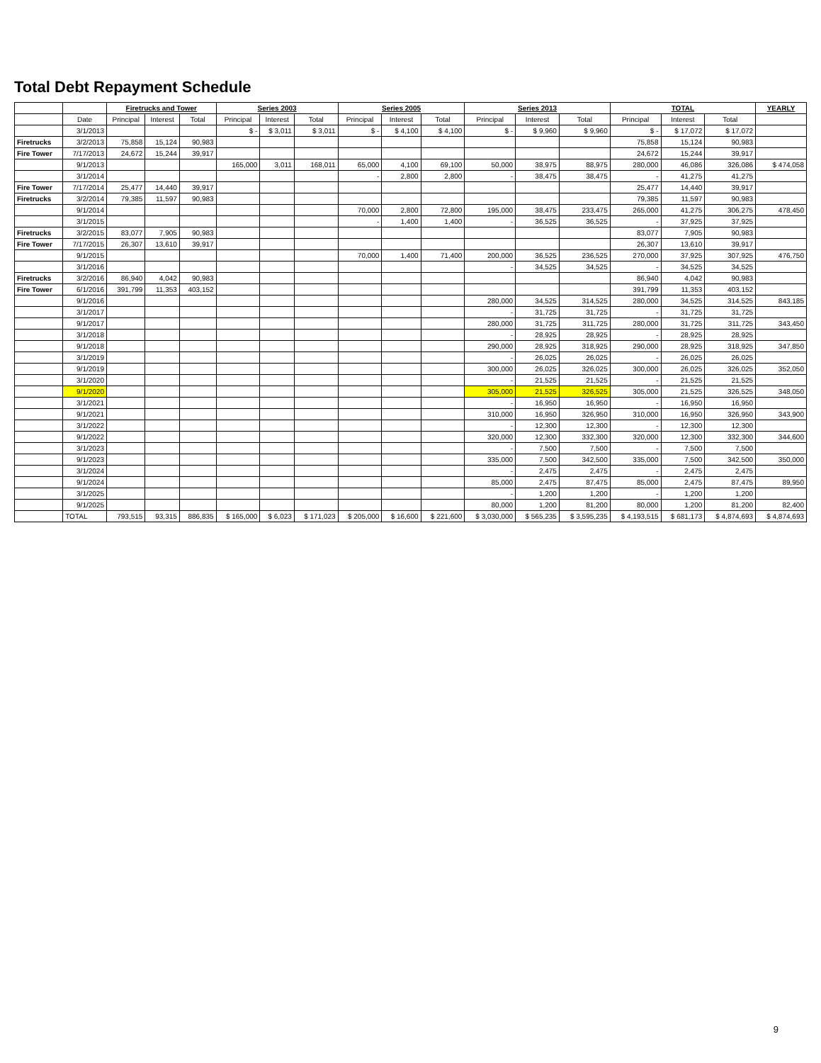Total Debt Repayment Schedule
| | | Firetrucks and Tower | | | Series 2003 | | | Series 2005 | | | Series 2013 | | | TOTAL | | | YEARLY |
| --- | --- | --- | --- | --- | --- | --- | --- | --- | --- | --- | --- | --- | --- | --- | --- | --- | --- |
| | Date | Principal | Interest | Total | Principal | Interest | Total | Principal | Interest | Total | Principal | Interest | Total | Principal | Interest | Total | |
| | 3/1/2013 | | | | $ - | $ 3,011 | $ 3,011 | $ - | $ 4,100 | $ 4,100 | $ - | $ 9,960 | $ 9,960 | $ - | $ 17,072 | $ 17,072 | |
| Firetrucks | 3/2/2013 | 75,858 | 15,124 | 90,983 | | | | | | | | | | 75,858 | 15,124 | 90,983 | |
| Fire Tower | 7/17/2013 | 24,672 | 15,244 | 39,917 | | | | | | | | | | 24,672 | 15,244 | 39,917 | |
| | 9/1/2013 | | | | 165,000 | 3,011 | 168,011 | 65,000 | 4,100 | 69,100 | 50,000 | 38,975 | 88,975 | 280,000 | 46,086 | 326,086 | $ 474,058 |
| | 3/1/2014 | | | | | | | - | 2,800 | 2,800 | - | 38,475 | 38,475 | - | 41,275 | 41,275 | |
| Fire Tower | 7/17/2014 | 25,477 | 14,440 | 39,917 | | | | | | | | | | 25,477 | 14,440 | 39,917 | |
| Firetrucks | 3/2/2014 | 79,385 | 11,597 | 90,983 | | | | | | | | | | 79,385 | 11,597 | 90,983 | |
| | 9/1/2014 | | | | | | | 70,000 | 2,800 | 72,800 | 195,000 | 38,475 | 233,475 | 265,000 | 41,275 | 306,275 | 478,450 |
| | 3/1/2015 | | | | | | | - | 1,400 | 1,400 | - | 36,525 | 36,525 | - | 37,925 | 37,925 | |
| Firetrucks | 3/2/2015 | 83,077 | 7,905 | 90,983 | | | | | | | | | | 83,077 | 7,905 | 90,983 | |
| Fire Tower | 7/17/2015 | 26,307 | 13,610 | 39,917 | | | | | | | | | | 26,307 | 13,610 | 39,917 | |
| | 9/1/2015 | | | | | | | 70,000 | 1,400 | 71,400 | 200,000 | 36,525 | 236,525 | 270,000 | 37,925 | 307,925 | 476,750 |
| | 3/1/2016 | | | | | | | | | | - | 34,525 | 34,525 | - | 34,525 | 34,525 | |
| Firetrucks | 3/2/2016 | 86,940 | 4,042 | 90,983 | | | | | | | | | | 86,940 | 4,042 | 90,983 | |
| Fire Tower | 6/1/2016 | 391,799 | 11,353 | 403,152 | | | | | | | | | | 391,799 | 11,353 | 403,152 | |
| | 9/1/2016 | | | | | | | | | | 280,000 | 34,525 | 314,525 | 280,000 | 34,525 | 314,525 | 843,185 |
| | 3/1/2017 | | | | | | | | | | - | 31,725 | 31,725 | - | 31,725 | 31,725 | |
| | 9/1/2017 | | | | | | | | | | 280,000 | 31,725 | 311,725 | 280,000 | 31,725 | 311,725 | 343,450 |
| | 3/1/2018 | | | | | | | | | | - | 28,925 | 28,925 | - | 28,925 | 28,925 | |
| | 9/1/2018 | | | | | | | | | | 290,000 | 28,925 | 318,925 | 290,000 | 28,925 | 318,925 | 347,850 |
| | 3/1/2019 | | | | | | | | | | - | 26,025 | 26,025 | - | 26,025 | 26,025 | |
| | 9/1/2019 | | | | | | | | | | 300,000 | 26,025 | 326,025 | 300,000 | 26,025 | 326,025 | 352,050 |
| | 3/1/2020 | | | | | | | | | | - | 21,525 | 21,525 | - | 21,525 | 21,525 | |
| | 9/1/2020 | | | | | | | | | | 305,000 | 21,525 | 326,525 | 305,000 | 21,525 | 326,525 | 348,050 |
| | 3/1/2021 | | | | | | | | | | - | 16,950 | 16,950 | - | 16,950 | 16,950 | |
| | 9/1/2021 | | | | | | | | | | 310,000 | 16,950 | 326,950 | 310,000 | 16,950 | 326,950 | 343,900 |
| | 3/1/2022 | | | | | | | | | | - | 12,300 | 12,300 | - | 12,300 | 12,300 | |
| | 9/1/2022 | | | | | | | | | | 320,000 | 12,300 | 332,300 | 320,000 | 12,300 | 332,300 | 344,600 |
| | 3/1/2023 | | | | | | | | | | - | 7,500 | 7,500 | - | 7,500 | 7,500 | |
| | 9/1/2023 | | | | | | | | | | 335,000 | 7,500 | 342,500 | 335,000 | 7,500 | 342,500 | 350,000 |
| | 3/1/2024 | | | | | | | | | | - | 2,475 | 2,475 | - | 2,475 | 2,475 | |
| | 9/1/2024 | | | | | | | | | | 85,000 | 2,475 | 87,475 | 85,000 | 2,475 | 87,475 | 89,950 |
| | 3/1/2025 | | | | | | | | | | - | 1,200 | 1,200 | - | 1,200 | 1,200 | |
| | 9/1/2025 | | | | | | | | | | 80,000 | 1,200 | 81,200 | 80,000 | 1,200 | 81,200 | 82,400 |
| | TOTAL | 793,515 | 93,315 | 886,835 | $ 165,000 | $ 6,023 | $ 171,023 | $ 205,000 | $ 16,600 | $ 221,600 | $ 3,030,000 | $ 565,235 | $ 3,595,235 | $ 4,193,515 | $ 681,173 | $ 4,874,693 | $ 4,874,693 |
9